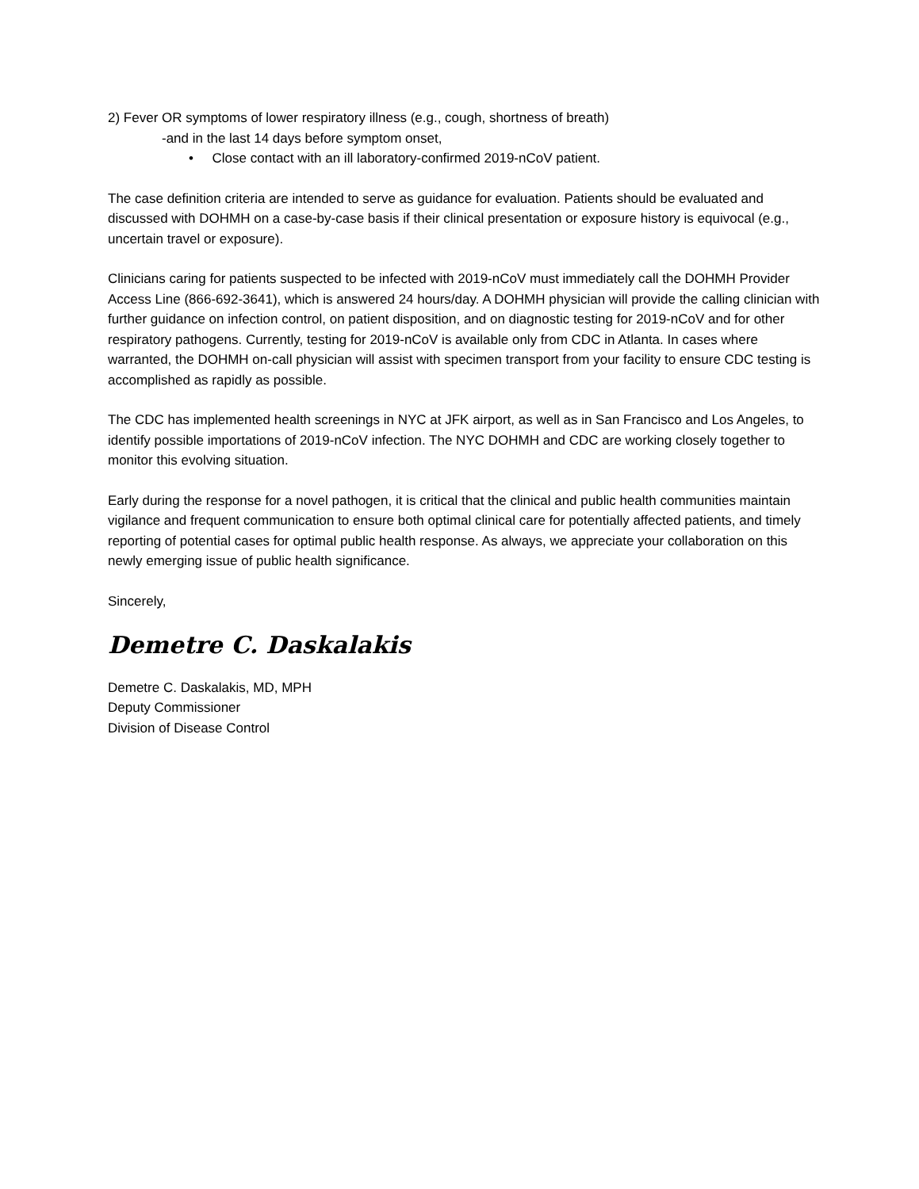2) Fever OR symptoms of lower respiratory illness (e.g., cough, shortness of breath)
-and in the last 14 days before symptom onset,
• Close contact with an ill laboratory-confirmed 2019-nCoV patient.
The case definition criteria are intended to serve as guidance for evaluation. Patients should be evaluated and discussed with DOHMH on a case-by-case basis if their clinical presentation or exposure history is equivocal (e.g., uncertain travel or exposure).
Clinicians caring for patients suspected to be infected with 2019-nCoV must immediately call the DOHMH Provider Access Line (866-692-3641), which is answered 24 hours/day. A DOHMH physician will provide the calling clinician with further guidance on infection control, on patient disposition, and on diagnostic testing for 2019-nCoV and for other respiratory pathogens. Currently, testing for 2019-nCoV is available only from CDC in Atlanta. In cases where warranted, the DOHMH on-call physician will assist with specimen transport from your facility to ensure CDC testing is accomplished as rapidly as possible.
The CDC has implemented health screenings in NYC at JFK airport, as well as in San Francisco and Los Angeles, to identify possible importations of 2019-nCoV infection. The NYC DOHMH and CDC are working closely together to monitor this evolving situation.
Early during the response for a novel pathogen, it is critical that the clinical and public health communities maintain vigilance and frequent communication to ensure both optimal clinical care for potentially affected patients, and timely reporting of potential cases for optimal public health response. As always, we appreciate your collaboration on this newly emerging issue of public health significance.
Sincerely,
Demetre C. Daskalakis
Demetre C. Daskalakis, MD, MPH
Deputy Commissioner
Division of Disease Control